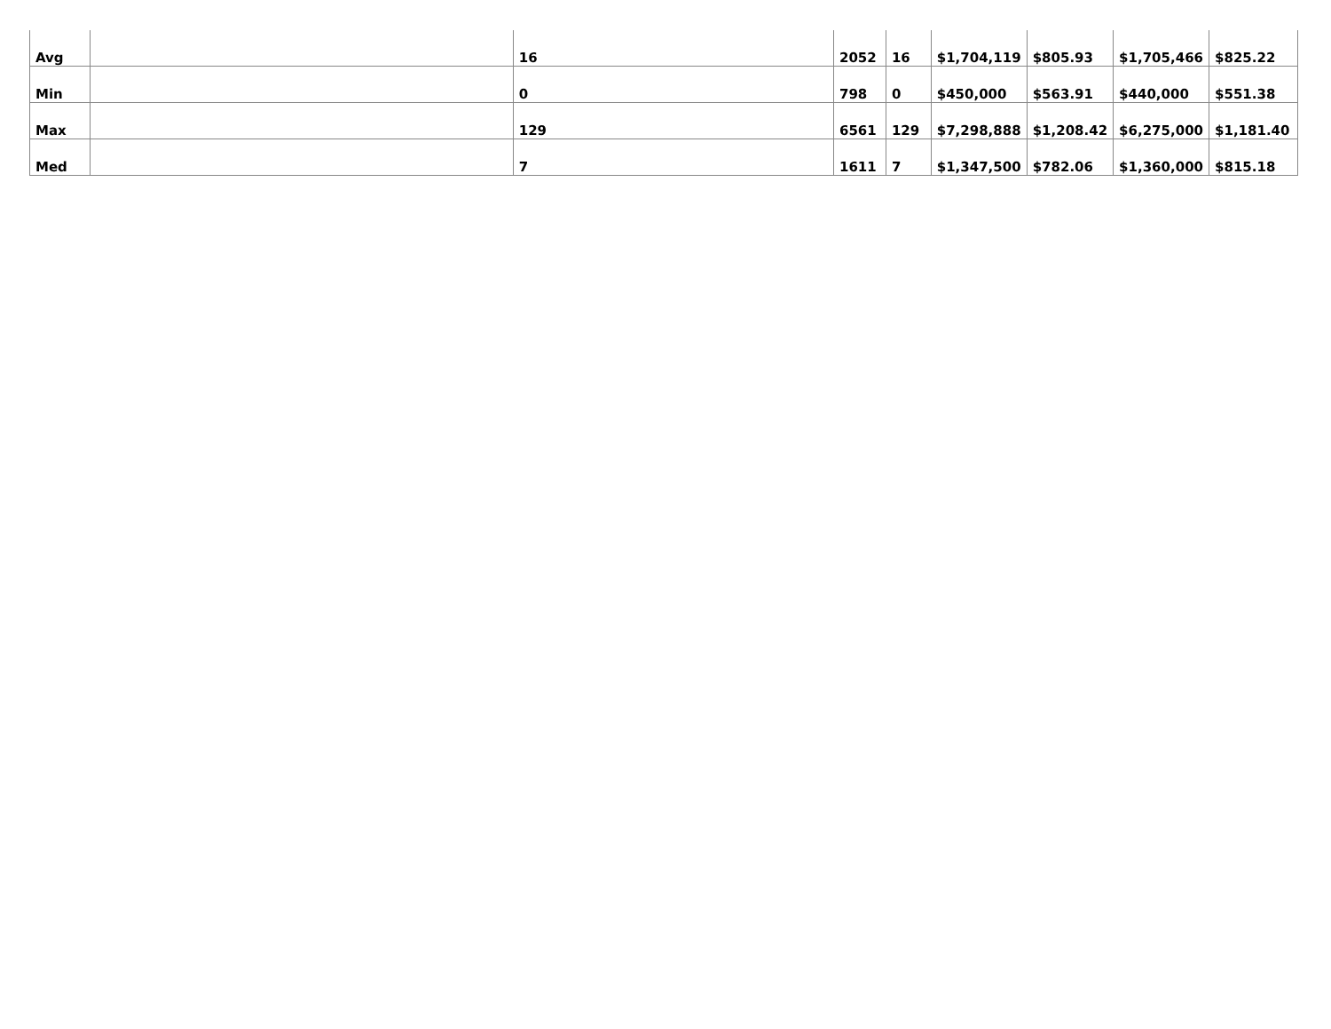| Avg | | 16 | 2052 | 16 | $1,704,119 | $805.93 | $1,705,466 | $825.22 |
| Min | | 0 | 798 | 0 | $450,000 | $563.91 | $440,000 | $551.38 |
| Max | | 129 | 6561 | 129 | $7,298,888 | $1,208.42 | $6,275,000 | $1,181.40 |
| Med | | 7 | 1611 | 7 | $1,347,500 | $782.06 | $1,360,000 | $815.18 |